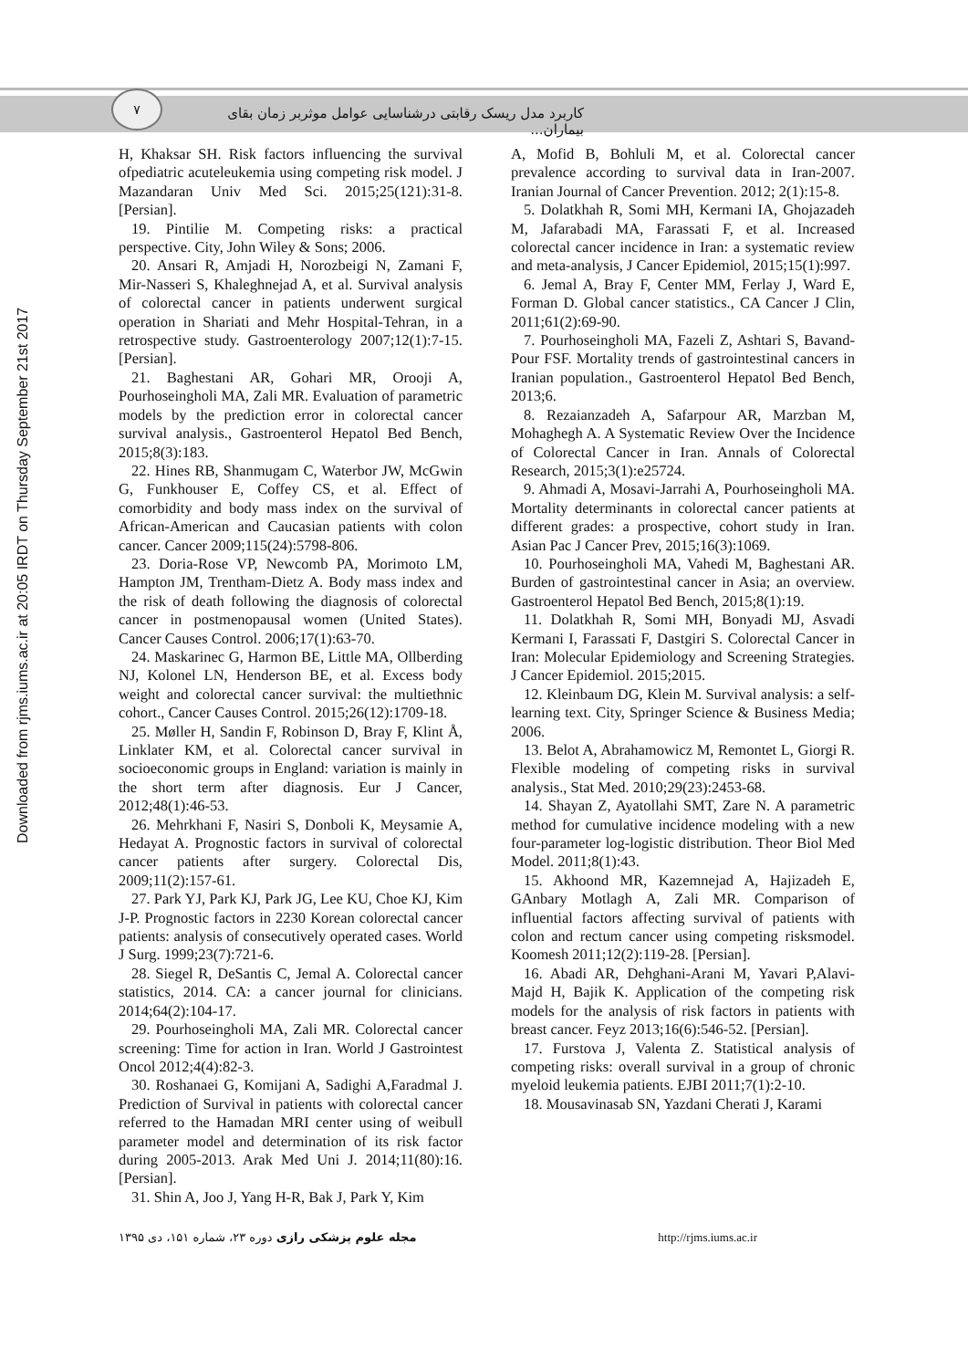۷
کاربرد مدل ریسک رقابتی درشناسایی عوامل موثربر زمان بقای بیماران...
Downloaded from rjms.iums.ac.ir at 20:05 IRDT on Thursday September 21st 2017
A, Mofid B, Bohluli M, et al. Colorectal cancer prevalence according to survival data in Iran-2007. Iranian Journal of Cancer Prevention. 2012; 2(1):15-8.
5. Dolatkhah R, Somi MH, Kermani IA, Ghojazadeh M, Jafarabadi MA, Farassati F, et al. Increased colorectal cancer incidence in Iran: a systematic review and meta-analysis, J Cancer Epidemiol, 2015;15(1):997.
6. Jemal A, Bray F, Center MM, Ferlay J, Ward E, Forman D. Global cancer statistics., CA Cancer J Clin, 2011;61(2):69-90.
7. Pourhoseingholi MA, Fazeli Z, Ashtari S, Bavand-Pour FSF. Mortality trends of gastrointestinal cancers in Iranian population., Gastroenterol Hepatol Bed Bench, 2013;6.
8. Rezaianzadeh A, Safarpour AR, Marzban M, Mohaghegh A. A Systematic Review Over the Incidence of Colorectal Cancer in Iran. Annals of Colorectal Research, 2015;3(1):e25724.
9. Ahmadi A, Mosavi-Jarrahi A, Pourhoseingholi MA. Mortality determinants in colorectal cancer patients at different grades: a prospective, cohort study in Iran. Asian Pac J Cancer Prev, 2015;16(3):1069.
10. Pourhoseingholi MA, Vahedi M, Baghestani AR. Burden of gastrointestinal cancer in Asia; an overview. Gastroenterol Hepatol Bed Bench, 2015;8(1):19.
11. Dolatkhah R, Somi MH, Bonyadi MJ, Asvadi Kermani I, Farassati F, Dastgiri S. Colorectal Cancer in Iran: Molecular Epidemiology and Screening Strategies. J Cancer Epidemiol. 2015;2015.
12. Kleinbaum DG, Klein M. Survival analysis: a self-learning text. City, Springer Science & Business Media; 2006.
13. Belot A, Abrahamowicz M, Remontet L, Giorgi R. Flexible modeling of competing risks in survival analysis., Stat Med. 2010;29(23):2453-68.
14. Shayan Z, Ayatollahi SMT, Zare N. A parametric method for cumulative incidence modeling with a new four-parameter log-logistic distribution. Theor Biol Med Model. 2011;8(1):43.
15. Akhoond MR, Kazemnejad A, Hajizadeh E, GAnbary Motlagh A, Zali MR. Comparison of influential factors affecting survival of patients with colon and rectum cancer using competing risksmodel. Koomesh 2011;12(2):119-28. [Persian].
16. Abadi AR, Dehghani-Arani M, Yavari P,Alavi-Majd H, Bajik K. Application of the competing risk models for the analysis of risk factors in patients with breast cancer. Feyz 2013;16(6):546-52. [Persian].
17. Furstova J, Valenta Z. Statistical analysis of competing risks: overall survival in a group of chronic myeloid leukemia patients. EJBI 2011;7(1):2-10.
18. Mousavinasab SN, Yazdani Cherati J, Karami
H, Khaksar SH. Risk factors influencing the survival ofpediatric acuteleukemia using competing risk model. J Mazandaran Univ Med Sci. 2015;25(121):31-8. [Persian].
19. Pintilie M. Competing risks: a practical perspective. City, John Wiley & Sons; 2006.
20. Ansari R, Amjadi H, Norozbeigi N, Zamani F, Mir-Nasseri S, Khaleghnejad A, et al. Survival analysis of colorectal cancer in patients underwent surgical operation in Shariati and Mehr Hospital-Tehran, in a retrospective study. Gastroenterology 2007;12(1):7-15. [Persian].
21. Baghestani AR, Gohari MR, Orooji A, Pourhoseingholi MA, Zali MR. Evaluation of parametric models by the prediction error in colorectal cancer survival analysis., Gastroenterol Hepatol Bed Bench, 2015;8(3):183.
22. Hines RB, Shanmugam C, Waterbor JW, McGwin G, Funkhouser E, Coffey CS, et al. Effect of comorbidity and body mass index on the survival of African-American and Caucasian patients with colon cancer. Cancer 2009;115(24):5798-806.
23. Doria-Rose VP, Newcomb PA, Morimoto LM, Hampton JM, Trentham-Dietz A. Body mass index and the risk of death following the diagnosis of colorectal cancer in postmenopausal women (United States). Cancer Causes Control. 2006;17(1):63-70.
24. Maskarinec G, Harmon BE, Little MA, Ollberding NJ, Kolonel LN, Henderson BE, et al. Excess body weight and colorectal cancer survival: the multiethnic cohort., Cancer Causes Control. 2015;26(12):1709-18.
25. Møller H, Sandin F, Robinson D, Bray F, Klint Å, Linklater KM, et al. Colorectal cancer survival in socioeconomic groups in England: variation is mainly in the short term after diagnosis. Eur J Cancer, 2012;48(1):46-53.
26. Mehrkhani F, Nasiri S, Donboli K, Meysamie A, Hedayat A. Prognostic factors in survival of colorectal cancer patients after surgery. Colorectal Dis, 2009;11(2):157-61.
27. Park YJ, Park KJ, Park JG, Lee KU, Choe KJ, Kim J-P. Prognostic factors in 2230 Korean colorectal cancer patients: analysis of consecutively operated cases. World J Surg. 1999;23(7):721-6.
28. Siegel R, DeSantis C, Jemal A. Colorectal cancer statistics, 2014. CA: a cancer journal for clinicians. 2014;64(2):104-17.
29. Pourhoseingholi MA, Zali MR. Colorectal cancer screening: Time for action in Iran. World J Gastrointest Oncol 2012;4(4):82-3.
30. Roshanaei G, Komijani A, Sadighi A,Faradmal J. Prediction of Survival in patients with colorectal cancer referred to the Hamadan MRI center using of weibull parameter model and determination of its risk factor during 2005-2013. Arak Med Uni J. 2014;11(80):16. [Persian].
31. Shin A, Joo J, Yang H-R, Bak J, Park Y, Kim
مجله علوم پزشکی رازی دوره ۲۳، شماره ۱۵۱، دی ۱۳۹۵
http://rjms.iums.ac.ir